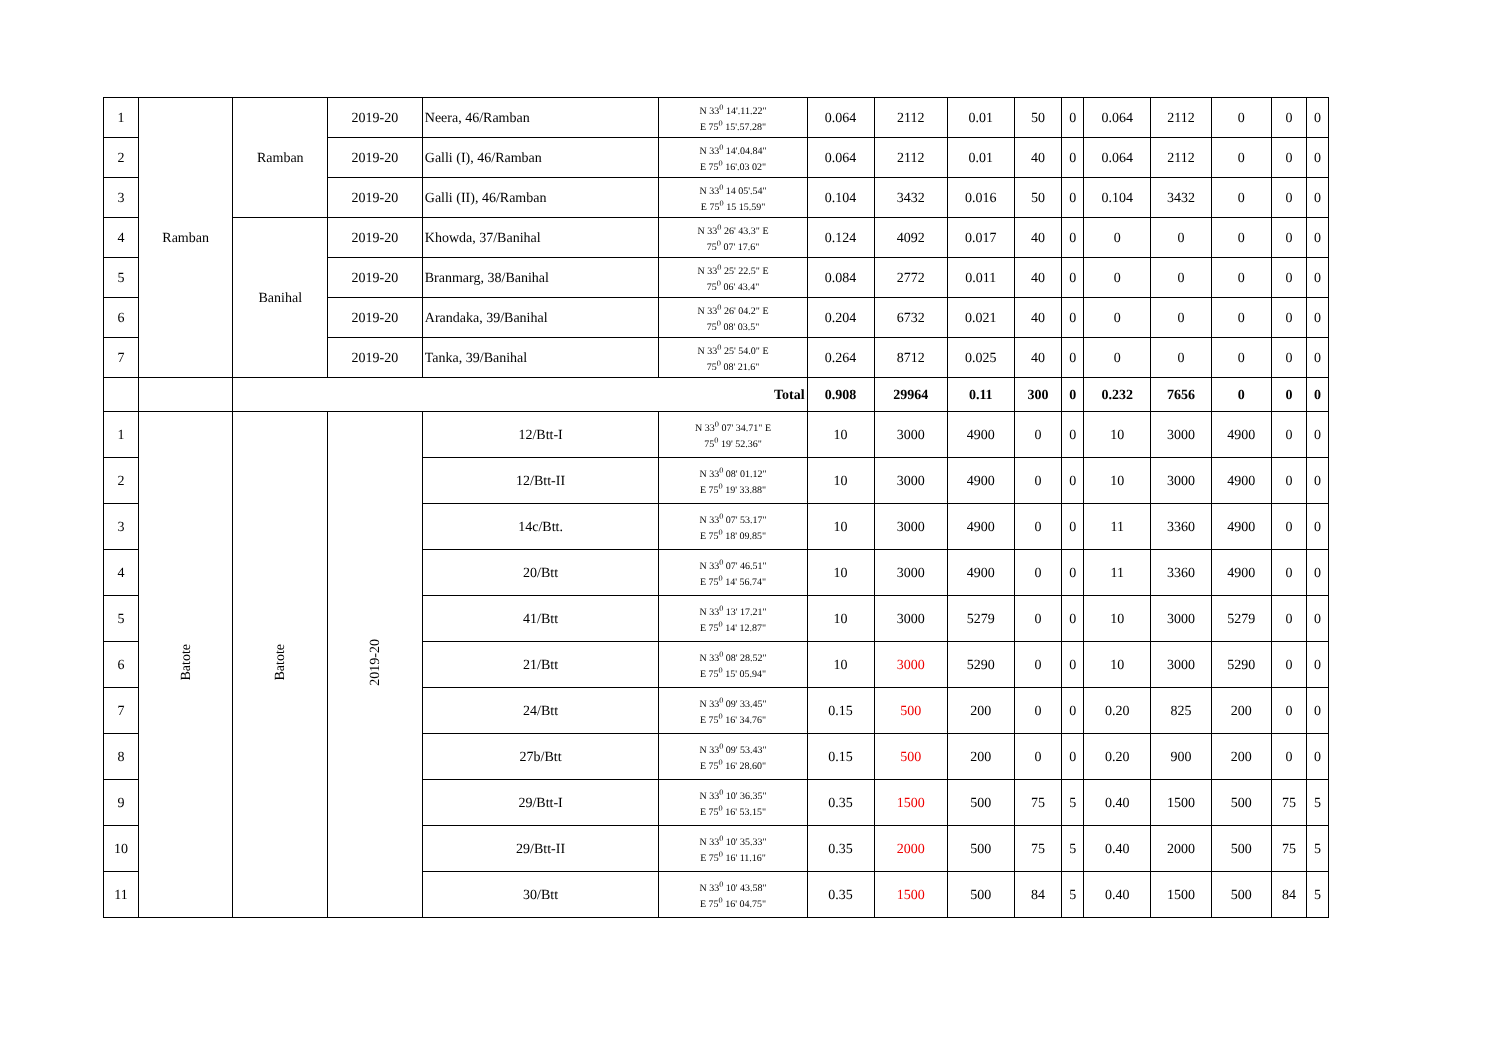| 1 | Ramban | Ramban | 2019-20 | Neera, 46/Ramban | N 33<sup>0</sup> 14'.11.22" E 75<sup>0</sup> 15'.57.28" | 0.064 | 2112 | 0.01 | 50 | 0 | 0.064 | 2112 | 0 | 0 | 0 |
| 2 | | | 2019-20 | Galli (I), 46/Ramban | N 33<sup>0</sup> 14'.04.84" E 75<sup>0</sup> 16'.03 02" | 0.064 | 2112 | 0.01 | 40 | 0 | 0.064 | 2112 | 0 | 0 | 0 |
| 3 | | | 2019-20 | Galli (II), 46/Ramban | N 33<sup>0</sup> 14 05'.54" E 75<sup>0</sup> 15 15.59" | 0.104 | 3432 | 0.016 | 50 | 0 | 0.104 | 3432 | 0 | 0 | 0 |
| 4 | | Banihal | 2019-20 | Khowda, 37/Banihal | N 33<sup>0</sup> 26' 43.3" E 75<sup>0</sup> 07' 17.6" | 0.124 | 4092 | 0.017 | 40 | 0 | 0 | 0 | 0 | 0 | 0 |
| 5 | | | 2019-20 | Branmarg, 38/Banihal | N 33<sup>0</sup> 25' 22.5" E 75<sup>0</sup> 06' 43.4" | 0.084 | 2772 | 0.011 | 40 | 0 | 0 | 0 | 0 | 0 | 0 |
| 6 | | | 2019-20 | Arandaka, 39/Banihal | N 33<sup>0</sup> 26' 04.2" E 75<sup>0</sup> 08' 03.5" | 0.204 | 6732 | 0.021 | 40 | 0 | 0 | 0 | 0 | 0 | 0 |
| 7 | | | 2019-20 | Tanka, 39/Banihal | N 33<sup>0</sup> 25' 54.0" E 75<sup>0</sup> 08' 21.6" | 0.264 | 8712 | 0.025 | 40 | 0 | 0 | 0 | 0 | 0 | 0 |
| | | Total | | | | 0.908 | 29964 | 0.11 | 300 | 0 | 0.232 | 7656 | 0 | 0 | 0 |
| 1 | Batote | Batote | 2019-20 | 12/Btt-I | N 33<sup>0</sup> 07' 34.71" E 75<sup>0</sup> 19' 52.36" | 10 | 3000 | 4900 | 0 | 0 | 10 | 3000 | 4900 | 0 | 0 |
| 2 | | | | 12/Btt-II | N 33<sup>0</sup> 08' 01.12" E 75<sup>0</sup> 19' 33.88" | 10 | 3000 | 4900 | 0 | 0 | 10 | 3000 | 4900 | 0 | 0 |
| 3 | | | | 14c/Btt. | N 33<sup>0</sup> 07' 53.17" E 75<sup>0</sup> 18' 09.85" | 10 | 3000 | 4900 | 0 | 0 | 11 | 3360 | 4900 | 0 | 0 |
| 4 | | | | 20/Btt | N 33<sup>0</sup> 07' 46.51" E 75<sup>0</sup> 14' 56.74" | 10 | 3000 | 4900 | 0 | 0 | 11 | 3360 | 4900 | 0 | 0 |
| 5 | | | | 41/Btt | N 33<sup>0</sup> 13' 17.21" E 75<sup>0</sup> 14' 12.87" | 10 | 3000 | 5279 | 0 | 0 | 10 | 3000 | 5279 | 0 | 0 |
| 6 | | | | 21/Btt | N 33<sup>0</sup> 08' 28.52" E 75<sup>0</sup> 15' 05.94" | 10 | 3000 | 5290 | 0 | 0 | 10 | 3000 | 5290 | 0 | 0 |
| 7 | | | | 24/Btt | N 33<sup>0</sup> 09' 33.45" E 75<sup>0</sup> 16' 34.76" | 0.15 | 500 | 200 | 0 | 0 | 0.20 | 825 | 200 | 0 | 0 |
| 8 | | | | 27b/Btt | N 33<sup>0</sup> 09' 53.43" E 75<sup>0</sup> 16' 28.60" | 0.15 | 500 | 200 | 0 | 0 | 0.20 | 900 | 200 | 0 | 0 |
| 9 | | | | 29/Btt-I | N 33<sup>0</sup> 10' 36.35" E 75<sup>0</sup> 16' 53.15" | 0.35 | 1500 | 500 | 75 | 5 | 0.40 | 1500 | 500 | 75 | 5 |
| 10 | | | | 29/Btt-II | N 33<sup>0</sup> 10' 35.33" E 75<sup>0</sup> 16' 11.16" | 0.35 | 2000 | 500 | 75 | 5 | 0.40 | 2000 | 500 | 75 | 5 |
| 11 | | | | 30/Btt | N 33<sup>0</sup> 10' 43.58" E 75<sup>0</sup> 16' 04.75" | 0.35 | 1500 | 500 | 84 | 5 | 0.40 | 1500 | 500 | 84 | 5 |